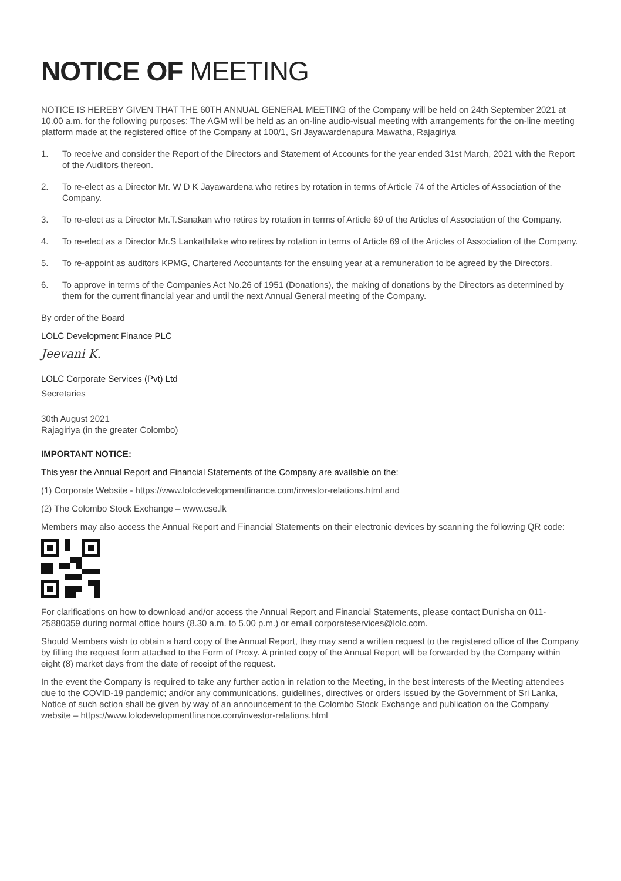NOTICE OF MEETING
NOTICE IS HEREBY GIVEN THAT THE 60TH ANNUAL GENERAL MEETING of the Company will be held on 24th September 2021 at 10.00 a.m. for the following purposes: The AGM will be held as an on-line audio-visual meeting with arrangements for the on-line meeting platform made at the registered office of the Company at 100/1, Sri Jayawardenapura Mawatha, Rajagiriya
1. To receive and consider the Report of the Directors and Statement of Accounts for the year ended 31st March, 2021 with the Report of the Auditors thereon.
2. To re-elect as a Director Mr. W D K Jayawardena who retires by rotation in terms of Article 74 of the Articles of Association of the Company.
3. To re-elect as a Director Mr.T.Sanakan who retires by rotation in terms of Article 69 of the Articles of Association of the Company.
4. To re-elect as a Director Mr.S Lankathilake who retires by rotation in terms of Article 69 of the Articles of Association of the Company.
5. To re-appoint as auditors KPMG, Chartered Accountants for the ensuing year at a remuneration to be agreed by the Directors.
6. To approve in terms of the Companies Act No.26 of 1951 (Donations), the making of donations by the Directors as determined by them for the current financial year and until the next Annual General meeting of the Company.
By order of the Board
LOLC Development Finance PLC
Jeevani K.
LOLC Corporate Services (Pvt) Ltd
Secretaries
30th August 2021
Rajagiriya (in the greater Colombo)
IMPORTANT NOTICE:
This year the Annual Report and Financial Statements of the Company are available on the:
(1) Corporate Website - https://www.lolcdevelopmentfinance.com/investor-relations.html and
(2) The Colombo Stock Exchange – www.cse.lk
Members may also access the Annual Report and Financial Statements on their electronic devices by scanning the following QR code:
For clarifications on how to download and/or access the Annual Report and Financial Statements, please contact Dunisha on 011-25880359 during normal office hours (8.30 a.m. to 5.00 p.m.) or email corporateservices@lolc.com.
Should Members wish to obtain a hard copy of the Annual Report, they may send a written request to the registered office of the Company by filling the request form attached to the Form of Proxy. A printed copy of the Annual Report will be forwarded by the Company within eight (8) market days from the date of receipt of the request.
In the event the Company is required to take any further action in relation to the Meeting, in the best interests of the Meeting attendees due to the COVID-19 pandemic; and/or any communications, guidelines, directives or orders issued by the Government of Sri Lanka, Notice of such action shall be given by way of an announcement to the Colombo Stock Exchange and publication on the Company website – https://www.lolcdevelopmentfinance.com/investor-relations.html